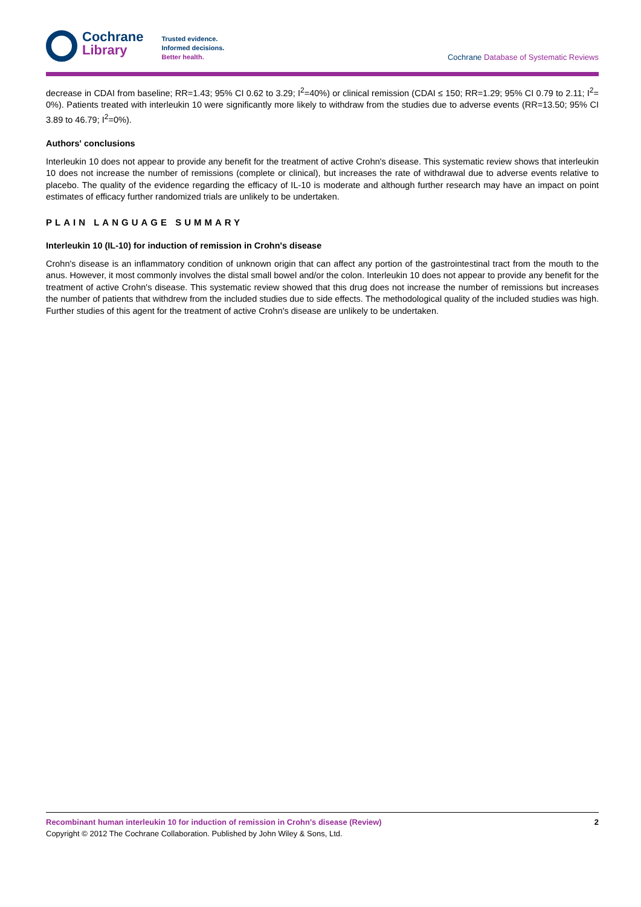Cochrane
Library
Trusted evidence.
Informed decisions.
Better health.
Cochrane Database of Systematic Reviews
decrease in CDAI from baseline; RR=1.43; 95% CI 0.62 to 3.29; I<sup>2</sup>=40%) or clinical remission (CDAI ≤ 150; RR=1.29; 95% CI 0.79 to 2.11; I<sup>2</sup>= 0%). Patients treated with interleukin 10 were significantly more likely to withdraw from the studies due to adverse events (RR=13.50; 95% CI 3.89 to 46.79; I<sup>2</sup>=0%).
Authors' conclusions
Interleukin 10 does not appear to provide any benefit for the treatment of active Crohn's disease. This systematic review shows that interleukin 10 does not increase the number of remissions (complete or clinical), but increases the rate of withdrawal due to adverse events relative to placebo. The quality of the evidence regarding the efficacy of IL-10 is moderate and although further research may have an impact on point estimates of efficacy further randomized trials are unlikely to be undertaken.
PLAIN LANGUAGE SUMMARY
Interleukin 10 (IL-10) for induction of remission in Crohn's disease
Crohn's disease is an inflammatory condition of unknown origin that can affect any portion of the gastrointestinal tract from the mouth to the anus. However, it most commonly involves the distal small bowel and/or the colon. Interleukin 10 does not appear to provide any benefit for the treatment of active Crohn's disease. This systematic review showed that this drug does not increase the number of remissions but increases the number of patients that withdrew from the included studies due to side effects. The methodological quality of the included studies was high. Further studies of this agent for the treatment of active Crohn's disease are unlikely to be undertaken.
Recombinant human interleukin 10 for induction of remission in Crohn's disease (Review) 2
Copyright © 2012 The Cochrane Collaboration. Published by John Wiley & Sons, Ltd.